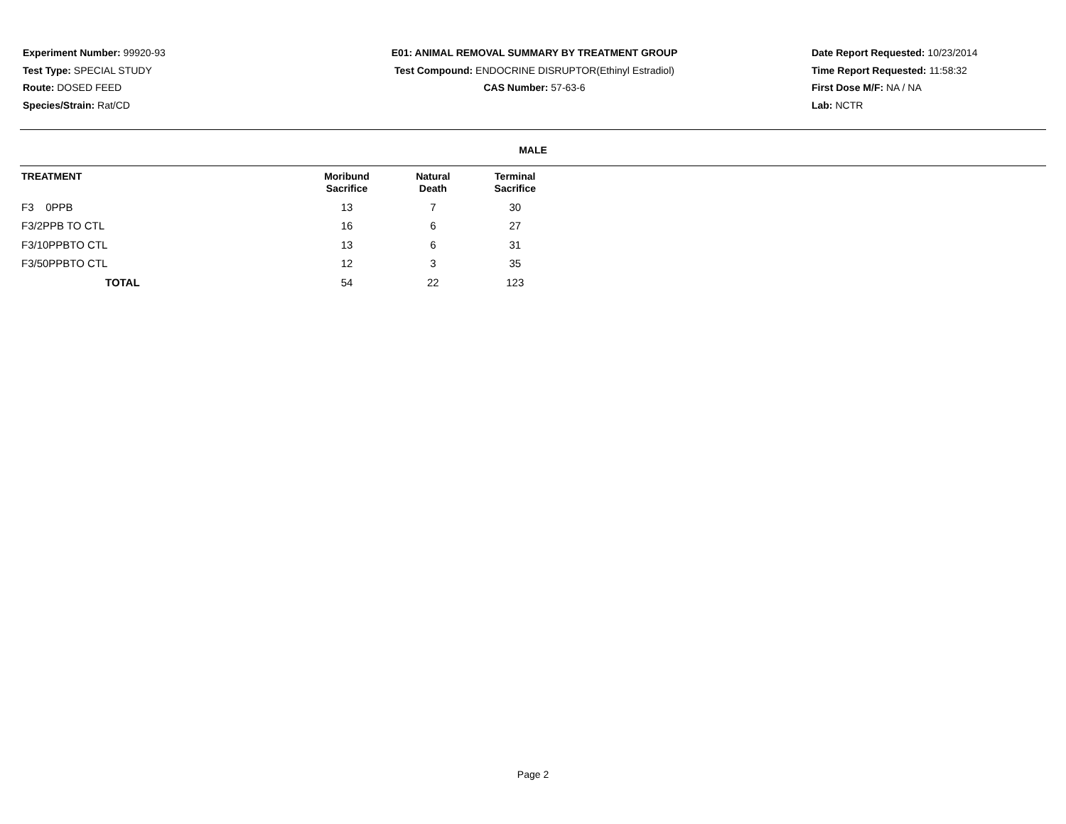Experiment Number: 99920-93
Test Type: SPECIAL STUDY
Route: DOSED FEED
Species/Strain: Rat/CD
E01: ANIMAL REMOVAL SUMMARY BY TREATMENT GROUP
Test Compound: ENDOCRINE DISRUPTOR(Ethinyl Estradiol)
CAS Number: 57-63-6
Date Report Requested: 10/23/2014
Time Report Requested: 11:58:32
First Dose M/F: NA / NA
Lab: NCTR
MALE
| TREATMENT | Moribund Sacrifice | Natural Death | Terminal Sacrifice |
| --- | --- | --- | --- |
| F3 0PPB | 13 | 7 | 30 |
| F3/2PPB TO CTL | 16 | 6 | 27 |
| F3/10PPBTO CTL | 13 | 6 | 31 |
| F3/50PPBTO CTL | 12 | 3 | 35 |
| TOTAL | 54 | 22 | 123 |
Page 2